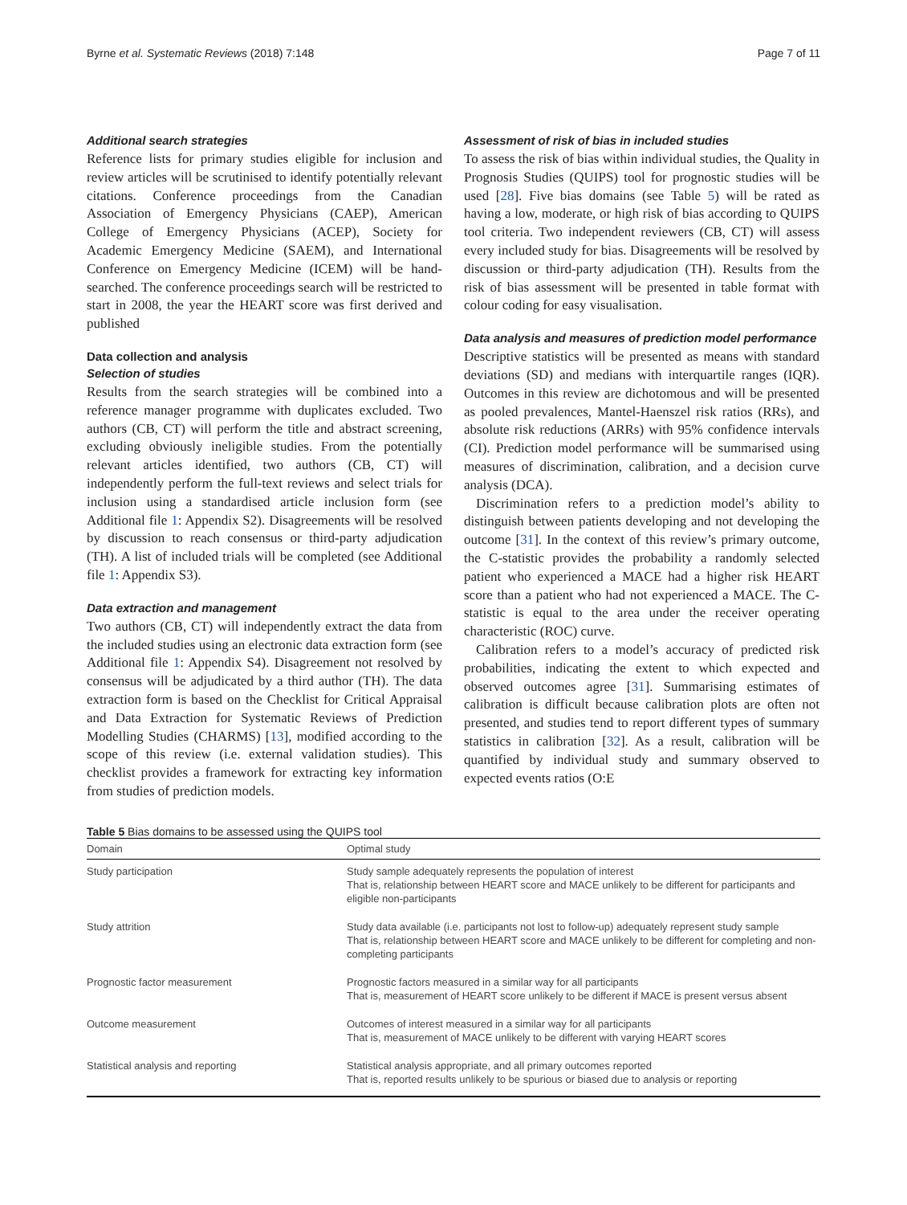Byrne et al. Systematic Reviews (2018) 7:148 Page 7 of 11
Additional search strategies
Reference lists for primary studies eligible for inclusion and review articles will be scrutinised to identify potentially relevant citations. Conference proceedings from the Canadian Association of Emergency Physicians (CAEP), American College of Emergency Physicians (ACEP), Society for Academic Emergency Medicine (SAEM), and International Conference on Emergency Medicine (ICEM) will be hand-searched. The conference proceedings search will be restricted to start in 2008, the year the HEART score was first derived and published
Data collection and analysis
Selection of studies
Results from the search strategies will be combined into a reference manager programme with duplicates excluded. Two authors (CB, CT) will perform the title and abstract screening, excluding obviously ineligible studies. From the potentially relevant articles identified, two authors (CB, CT) will independently perform the full-text reviews and select trials for inclusion using a standardised article inclusion form (see Additional file 1: Appendix S2). Disagreements will be resolved by discussion to reach consensus or third-party adjudication (TH). A list of included trials will be completed (see Additional file 1: Appendix S3).
Data extraction and management
Two authors (CB, CT) will independently extract the data from the included studies using an electronic data extraction form (see Additional file 1: Appendix S4). Disagreement not resolved by consensus will be adjudicated by a third author (TH). The data extraction form is based on the Checklist for Critical Appraisal and Data Extraction for Systematic Reviews of Prediction Modelling Studies (CHARMS) [13], modified according to the scope of this review (i.e. external validation studies). This checklist provides a framework for extracting key information from studies of prediction models.
Assessment of risk of bias in included studies
To assess the risk of bias within individual studies, the Quality in Prognosis Studies (QUIPS) tool for prognostic studies will be used [28]. Five bias domains (see Table 5) will be rated as having a low, moderate, or high risk of bias according to QUIPS tool criteria. Two independent reviewers (CB, CT) will assess every included study for bias. Disagreements will be resolved by discussion or third-party adjudication (TH). Results from the risk of bias assessment will be presented in table format with colour coding for easy visualisation.
Data analysis and measures of prediction model performance
Descriptive statistics will be presented as means with standard deviations (SD) and medians with interquartile ranges (IQR). Outcomes in this review are dichotomous and will be presented as pooled prevalences, Mantel-Haenszel risk ratios (RRs), and absolute risk reductions (ARRs) with 95% confidence intervals (CI). Prediction model performance will be summarised using measures of discrimination, calibration, and a decision curve analysis (DCA).
Discrimination refers to a prediction model’s ability to distinguish between patients developing and not developing the outcome [31]. In the context of this review’s primary outcome, the C-statistic provides the probability a randomly selected patient who experienced a MACE had a higher risk HEART score than a patient who had not experienced a MACE. The C-statistic is equal to the area under the receiver operating characteristic (ROC) curve.
Calibration refers to a model’s accuracy of predicted risk probabilities, indicating the extent to which expected and observed outcomes agree [31]. Summarising estimates of calibration is difficult because calibration plots are often not presented, and studies tend to report different types of summary statistics in calibration [32]. As a result, calibration will be quantified by individual study and summary observed to expected events ratios (O:E
Table 5 Bias domains to be assessed using the QUIPS tool
| Domain | Optimal study |
| --- | --- |
| Study participation | Study sample adequately represents the population of interest That is, relationship between HEART score and MACE unlikely to be different for participants and eligible non-participants |
| Study attrition | Study data available (i.e. participants not lost to follow-up) adequately represent study sample That is, relationship between HEART score and MACE unlikely to be different for completing and non-completing participants |
| Prognostic factor measurement | Prognostic factors measured in a similar way for all participants That is, measurement of HEART score unlikely to be different if MACE is present versus absent |
| Outcome measurement | Outcomes of interest measured in a similar way for all participants That is, measurement of MACE unlikely to be different with varying HEART scores |
| Statistical analysis and reporting | Statistical analysis appropriate, and all primary outcomes reported That is, reported results unlikely to be spurious or biased due to analysis or reporting |